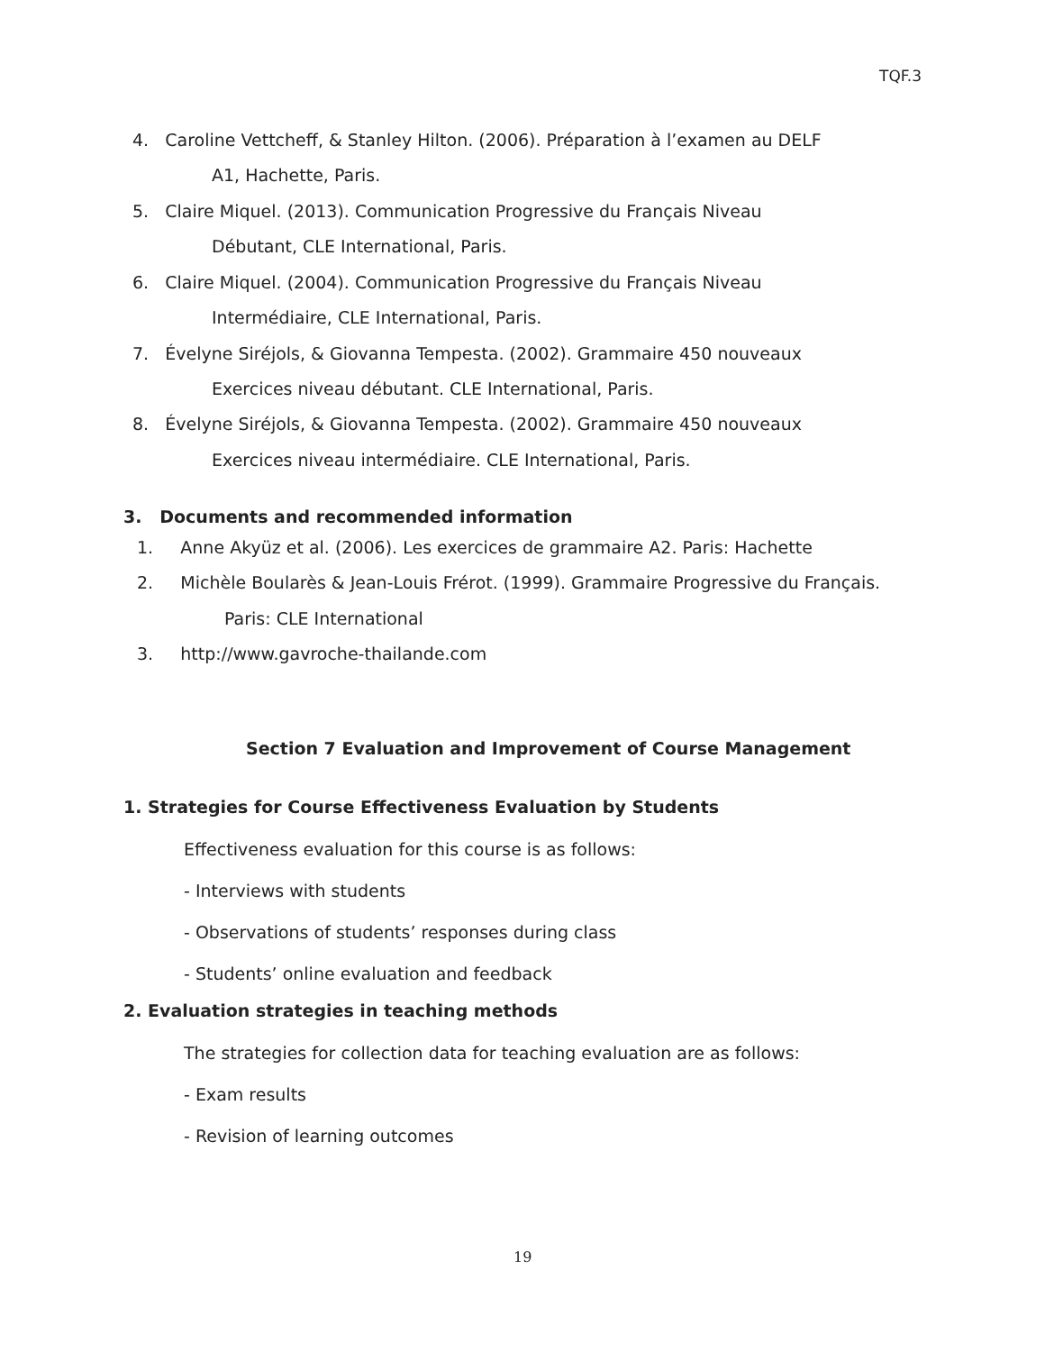TQF.3
4. Caroline Vettcheff, & Stanley Hilton. (2006). Préparation à l’examen au DELF
A1, Hachette, Paris.
5. Claire Miquel. (2013). Communication Progressive du Français Niveau
Débutant, CLE International, Paris.
6. Claire Miquel. (2004). Communication Progressive du Français Niveau
Intermédiaire, CLE International, Paris.
7. Évelyne Siréjols, & Giovanna Tempesta. (2002). Grammaire 450 nouveaux
Exercices niveau débutant. CLE International, Paris.
8. Évelyne Siréjols, & Giovanna Tempesta. (2002). Grammaire 450 nouveaux
Exercices niveau intermédiaire. CLE International, Paris.
3. Documents and recommended information
1. Anne Akyüz et al. (2006). Les exercices de grammaire A2. Paris: Hachette
2. Michèle Boularès & Jean-Louis Frérot. (1999). Grammaire Progressive du Français.
Paris: CLE International
3. http://www.gavroche-thailande.com
Section 7 Evaluation and Improvement of Course Management
1. Strategies for Course Effectiveness Evaluation by Students
Effectiveness evaluation for this course is as follows:
- Interviews with students
- Observations of students’ responses during class
- Students’ online evaluation and feedback
2. Evaluation strategies in teaching methods
The strategies for collection data for teaching evaluation are as follows:
- Exam results
- Revision of learning outcomes
19